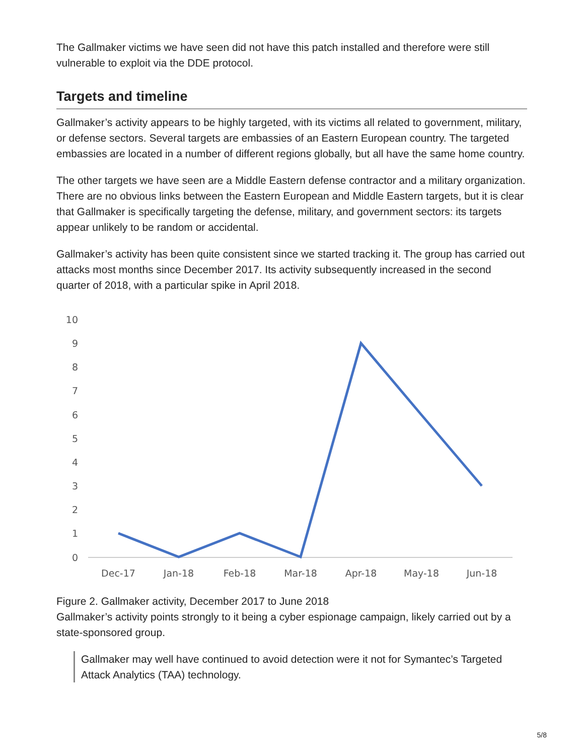The Gallmaker victims we have seen did not have this patch installed and therefore were still vulnerable to exploit via the DDE protocol.
Targets and timeline
Gallmaker’s activity appears to be highly targeted, with its victims all related to government, military, or defense sectors. Several targets are embassies of an Eastern European country. The targeted embassies are located in a number of different regions globally, but all have the same home country.
The other targets we have seen are a Middle Eastern defense contractor and a military organization. There are no obvious links between the Eastern European and Middle Eastern targets, but it is clear that Gallmaker is specifically targeting the defense, military, and government sectors: its targets appear unlikely to be random or accidental.
Gallmaker’s activity has been quite consistent since we started tracking it. The group has carried out attacks most months since December 2017. Its activity subsequently increased in the second quarter of 2018, with a particular spike in April 2018.
10
9
8
7
6
5
4
3
2
1
0
Dec-17
Jan-18
Feb-18
Mar-18
Apr-18
May-18
Jun-18
Figure 2. Gallmaker activity, December 2017 to June 2018
Gallmaker’s activity points strongly to it being a cyber espionage campaign, likely carried out by a state-sponsored group.
Gallmaker may well have continued to avoid detection were it not for Symantec’s Targeted Attack Analytics (TAA) technology.
5/8